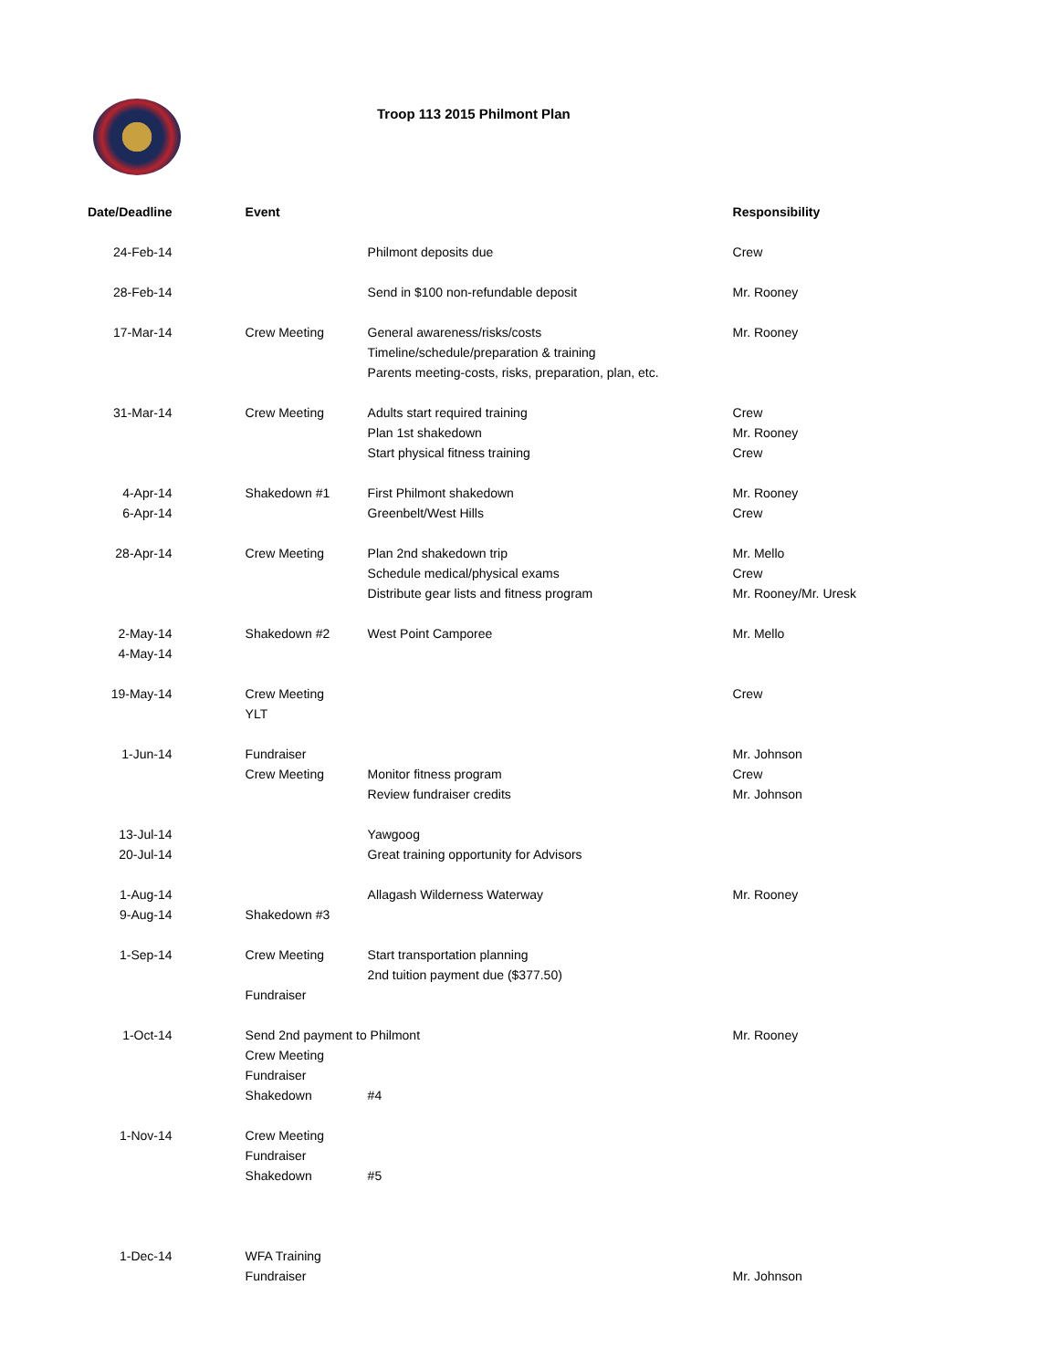Troop 113 2015 Philmont Plan
| Date/Deadline | Event | | Responsibility |
| --- | --- | --- | --- |
| 24-Feb-14 | | Philmont deposits due | Crew |
| 28-Feb-14 | | Send in $100 non-refundable deposit | Mr. Rooney |
| 17-Mar-14 | Crew Meeting | General awareness/risks/costs | Mr. Rooney |
| | | Timeline/schedule/preparation & training | |
| | | Parents meeting-costs, risks, preparation, plan, etc. | |
| 31-Mar-14 | Crew Meeting | Adults start required training | Crew |
| | | Plan 1st shakedown | Mr. Rooney |
| | | Start physical fitness training | Crew |
| 4-Apr-14 | Shakedown #1 | First Philmont shakedown | Mr. Rooney |
| 6-Apr-14 | | Greenbelt/West Hills | Crew |
| 28-Apr-14 | Crew Meeting | Plan 2nd shakedown trip | Mr. Mello |
| | | Schedule medical/physical exams | Crew |
| | | Distribute gear lists and fitness program | Mr. Rooney/Mr. Uresk |
| 2-May-14 | Shakedown #2 | West Point Camporee | Mr. Mello |
| 4-May-14 | | | |
| 19-May-14 | Crew Meeting | | Crew |
| | YLT | | |
| 1-Jun-14 | Fundraiser | | Mr. Johnson |
| | Crew Meeting | Monitor fitness program | Crew |
| | | Review fundraiser credits | Mr. Johnson |
| 13-Jul-14 | | Yawgoog | |
| 20-Jul-14 | | Great training opportunity for Advisors | |
| 1-Aug-14 | | Allagash Wilderness Waterway | Mr. Rooney |
| 9-Aug-14 | Shakedown #3 | | |
| 1-Sep-14 | Crew Meeting | Start transportation planning | |
| | | 2nd tuition payment due ($377.50) | |
| | Fundraiser | | |
| 1-Oct-14 | Send 2nd payment to Philmont | | Mr. Rooney |
| | Crew Meeting | | |
| | Fundraiser | | |
| | Shakedown | #4 | |
| 1-Nov-14 | Crew Meeting | | |
| | Fundraiser | | |
| | Shakedown | #5 | |
| 1-Dec-14 | WFA Training | | |
| | Fundraiser | | Mr. Johnson |